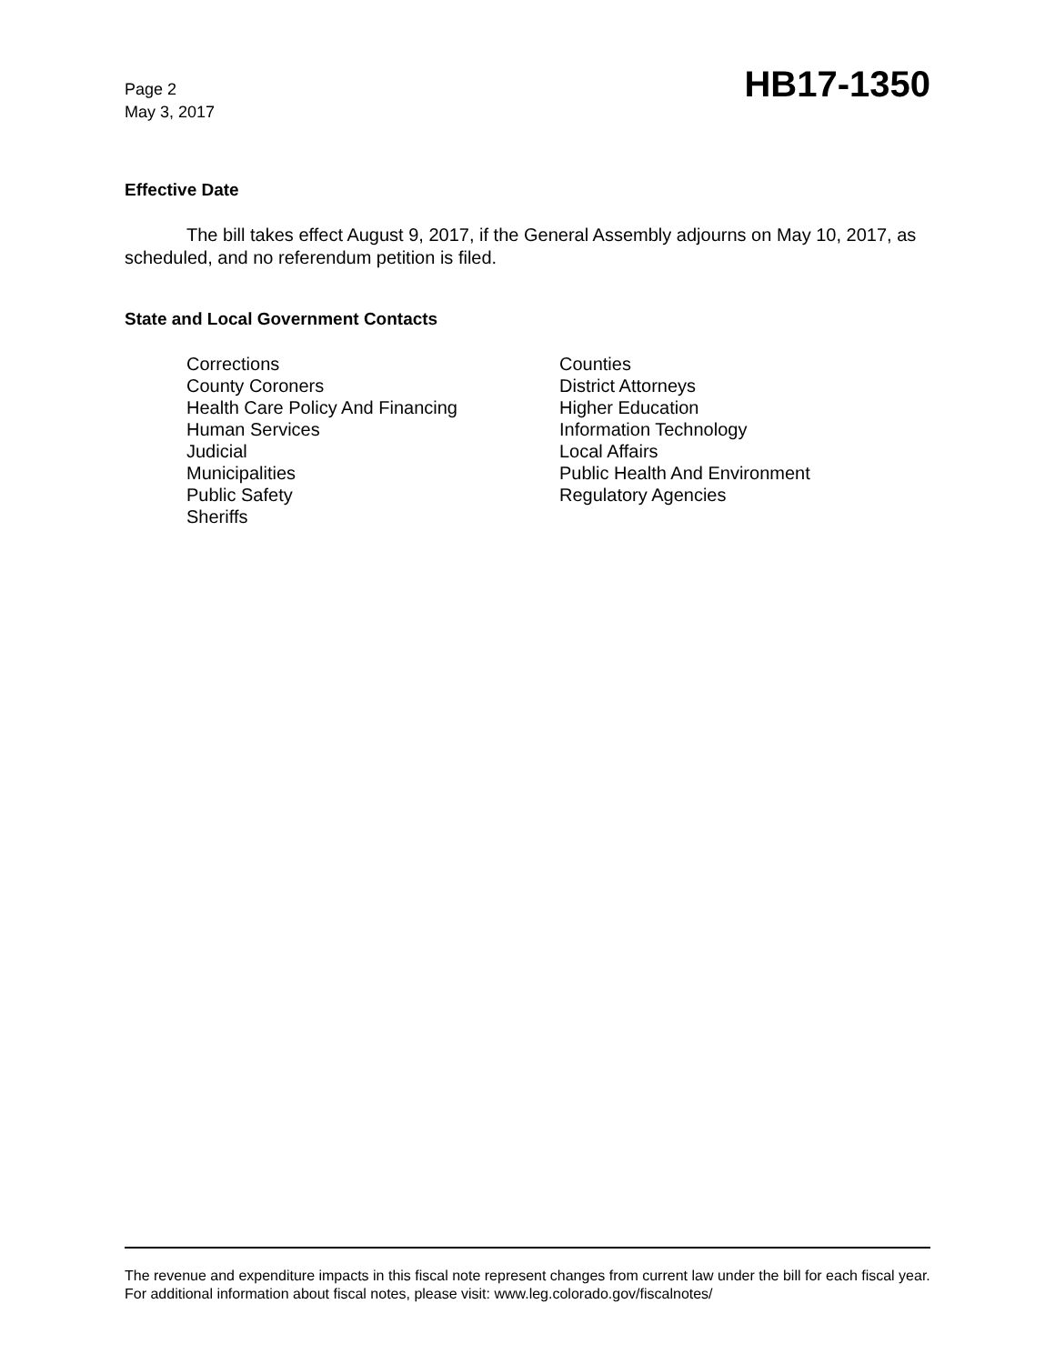Page 2
May 3, 2017
HB17-1350
Effective Date
The bill takes effect August 9, 2017, if the General Assembly adjourns on May 10, 2017, as scheduled, and no referendum petition is filed.
State and Local Government Contacts
Corrections
County Coroners
Health Care Policy And Financing
Human Services
Judicial
Municipalities
Public Safety
Sheriffs
Counties
District Attorneys
Higher Education
Information Technology
Local Affairs
Public Health And Environment
Regulatory Agencies
The revenue and expenditure impacts in this fiscal note represent changes from current law under the bill for each fiscal year. For additional information about fiscal notes, please visit: www.leg.colorado.gov/fiscalnotes/